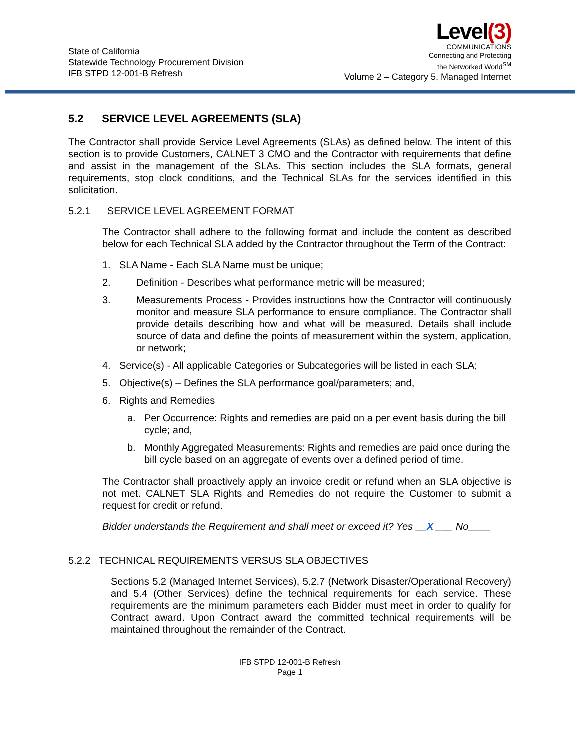State of California
Statewide Technology Procurement Division
IFB STPD 12-001-B Refresh
Level(3)
COMMUNICATIONS
Connecting and Protecting
the Networked World<sup>SM</sup>
Volume 2 – Category 5, Managed Internet
5.2 SERVICE LEVEL AGREEMENTS (SLA)
The Contractor shall provide Service Level Agreements (SLAs) as defined below. The intent of this section is to provide Customers, CALNET 3 CMO and the Contractor with requirements that define and assist in the management of the SLAs. This section includes the SLA formats, general requirements, stop clock conditions, and the Technical SLAs for the services identified in this solicitation.
5.2.1 SERVICE LEVEL AGREEMENT FORMAT
The Contractor shall adhere to the following format and include the content as described below for each Technical SLA added by the Contractor throughout the Term of the Contract:
1. SLA Name - Each SLA Name must be unique;
2. Definition - Describes what performance metric will be measured;
3. Measurements Process - Provides instructions how the Contractor will continuously monitor and measure SLA performance to ensure compliance. The Contractor shall provide details describing how and what will be measured. Details shall include source of data and define the points of measurement within the system, application, or network;
4. Service(s) - All applicable Categories or Subcategories will be listed in each SLA;
5. Objective(s) – Defines the SLA performance goal/parameters; and,
6. Rights and Remedies
a. Per Occurrence: Rights and remedies are paid on a per event basis during the bill cycle; and,
b. Monthly Aggregated Measurements: Rights and remedies are paid once during the bill cycle based on an aggregate of events over a defined period of time.
The Contractor shall proactively apply an invoice credit or refund when an SLA objective is not met. CALNET SLA Rights and Remedies do not require the Customer to submit a request for credit or refund.
Bidder understands the Requirement and shall meet or exceed it? Yes __X ___ No____
5.2.2 TECHNICAL REQUIREMENTS VERSUS SLA OBJECTIVES
Sections 5.2 (Managed Internet Services), 5.2.7 (Network Disaster/Operational Recovery) and 5.4 (Other Services) define the technical requirements for each service. These requirements are the minimum parameters each Bidder must meet in order to qualify for Contract award. Upon Contract award the committed technical requirements will be maintained throughout the remainder of the Contract.
IFB STPD 12-001-B Refresh
Page 1